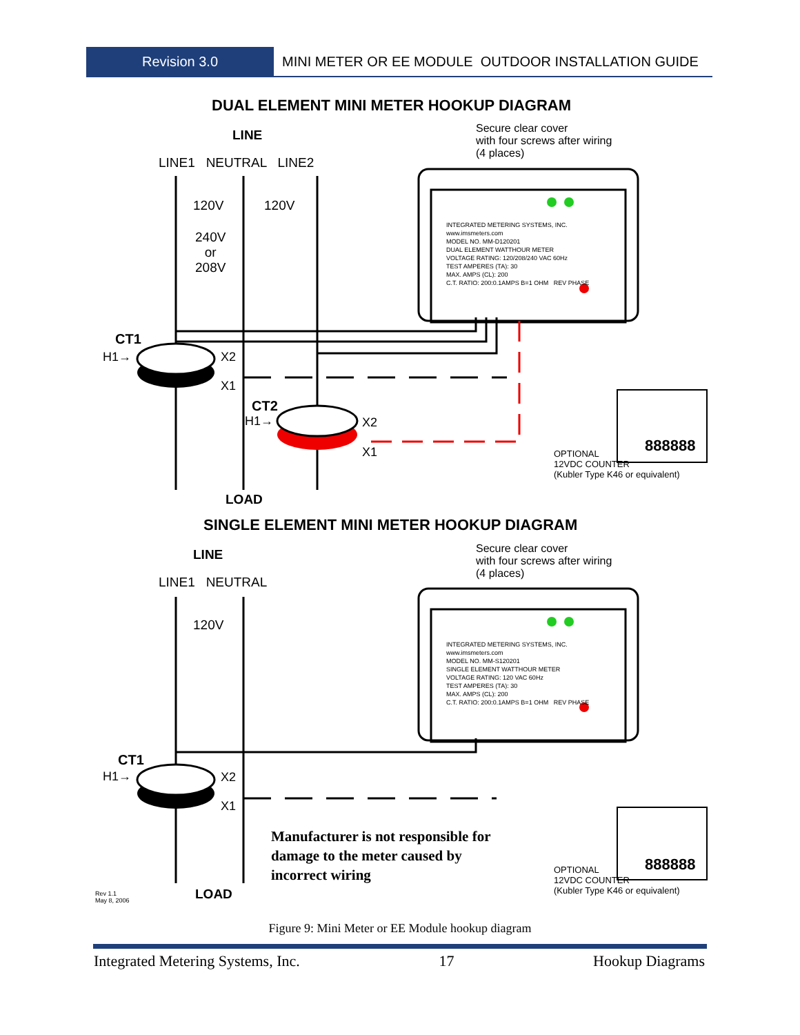Revision 3.0 MINI METER OR EE MODULE OUTDOOR INSTALLATION GUIDE
DUAL ELEMENT MINI METER HOOKUP DIAGRAM
LINE
LINE1 NEUTRAL LINE2
Secure clear cover
with four screws after wiring
(4 places)
120V 120V
240V
or
208V
INTEGRATED METERING SYSTEMS, INC.
www.imsmeters.com
MODEL NO. MM-D120201
DUAL ELEMENT WATTHOUR METER
VOLTAGE RATING: 120/208/240 VAC 60Hz
TEST AMPERES (TA): 30
MAX. AMPS (CL): 200
C.T. RATIO: 200:0.1AMPS B=1 OHM REV PHASE
CT1
H1→ X2
X1
CT2
H1→ X2
X1 888888
OPTIONAL
12VDC COUNTER
(Kubler Type K46 or equivalent)
LOAD
SINGLE ELEMENT MINI METER HOOKUP DIAGRAM
LINE
LINE1 NEUTRAL
Secure clear cover
with four screws after wiring
(4 places)
120V
INTEGRATED METERING SYSTEMS, INC.
www.imsmeters.com
MODEL NO. MM-S120201
SINGLE ELEMENT WATTHOUR METER
VOLTAGE RATING: 120 VAC 60Hz
TEST AMPERES (TA): 30
MAX. AMPS (CL): 200
C.T. RATIO: 200:0.1AMPS B=1 OHM REV PHASE
CT1
H1→ X2
X1
Manufacturer is not responsible for
damage to the meter caused by
incorrect wiring
888888
OPTIONAL
12VDC COUNTER
(Kubler Type K46 or equivalent)
Rev 1.1
May 8, 2006
LOAD
Figure 9: Mini Meter or EE Module hookup diagram
Integrated Metering Systems, Inc. 17 Hookup Diagrams